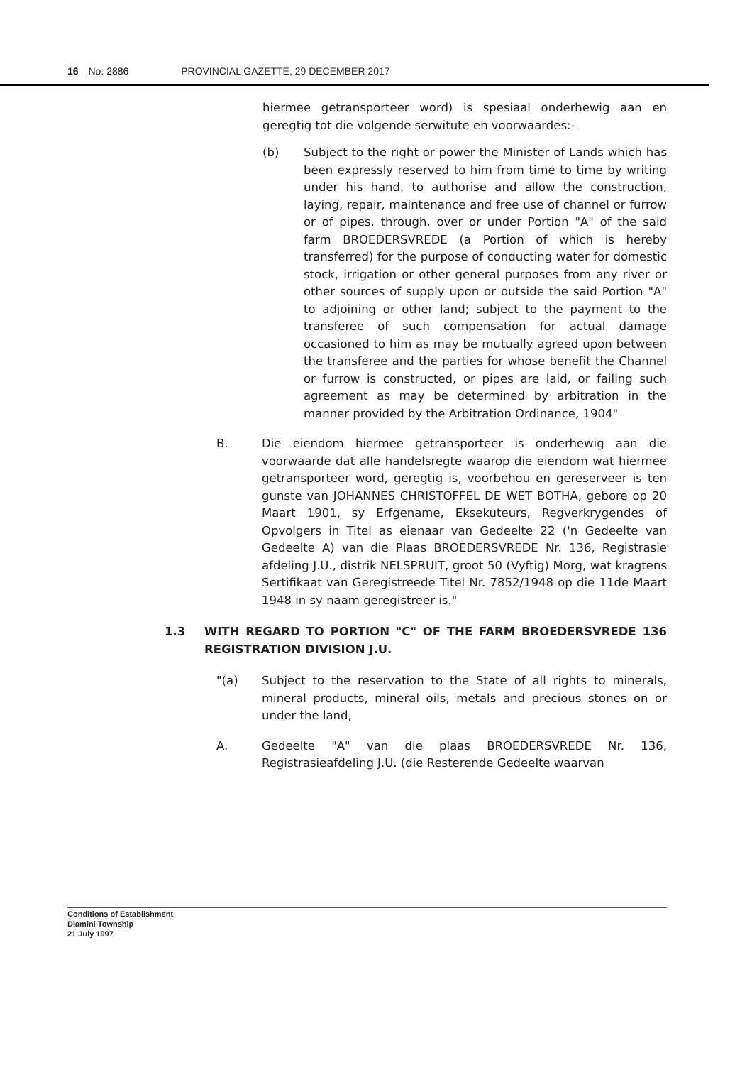16 No. 2886 PROVINCIAL GAZETTE, 29 DECEMBER 2017
hiermee getransporteer word) is spesiaal onderhewig aan en geregtig tot die volgende serwitute en voorwaardes:-
(b) Subject to the right or power the Minister of Lands which has been expressly reserved to him from time to time by writing under his hand, to authorise and allow the construction, laying, repair, maintenance and free use of channel or furrow or of pipes, through, over or under Portion "A" of the said farm BROEDERSVREDE (a Portion of which is hereby transferred) for the purpose of conducting water for domestic stock, irrigation or other general purposes from any river or other sources of supply upon or outside the said Portion "A" to adjoining or other land; subject to the payment to the transferee of such compensation for actual damage occasioned to him as may be mutually agreed upon between the transferee and the parties for whose benefit the Channel or furrow is constructed, or pipes are laid, or failing such agreement as may be determined by arbitration in the manner provided by the Arbitration Ordinance, 1904"
B. Die eiendom hiermee getransporteer is onderhewig aan die voorwaarde dat alle handelsregte waarop die eiendom wat hiermee getransporteer word, geregtig is, voorbehou en gereserveer is ten gunste van JOHANNES CHRISTOFFEL DE WET BOTHA, gebore op 20 Maart 1901, sy Erfgename, Eksekuteurs, Regverkrygendes of Opvolgers in Titel as eienaar van Gedeelte 22 ('n Gedeelte van Gedeelte A) van die Plaas BROEDERSVREDE Nr. 136, Registrasie afdeling J.U., distrik NELSPRUIT, groot 50 (Vyftig) Morg, wat kragtens Sertifikaat van Geregistreede Titel Nr. 7852/1948 op die 11de Maart 1948 in sy naam geregistreer is."
1.3 WITH REGARD TO PORTION "C" OF THE FARM BROEDERSVREDE 136 REGISTRATION DIVISION J.U.
"(a) Subject to the reservation to the State of all rights to minerals, mineral products, mineral oils, metals and precious stones on or under the land,
A. Gedeelte "A" van die plaas BROEDERSVREDE Nr. 136, Registrasieafdeling J.U. (die Resterende Gedeelte waarvan
Conditions of Establishment
Dlamini Township
21 July 1997